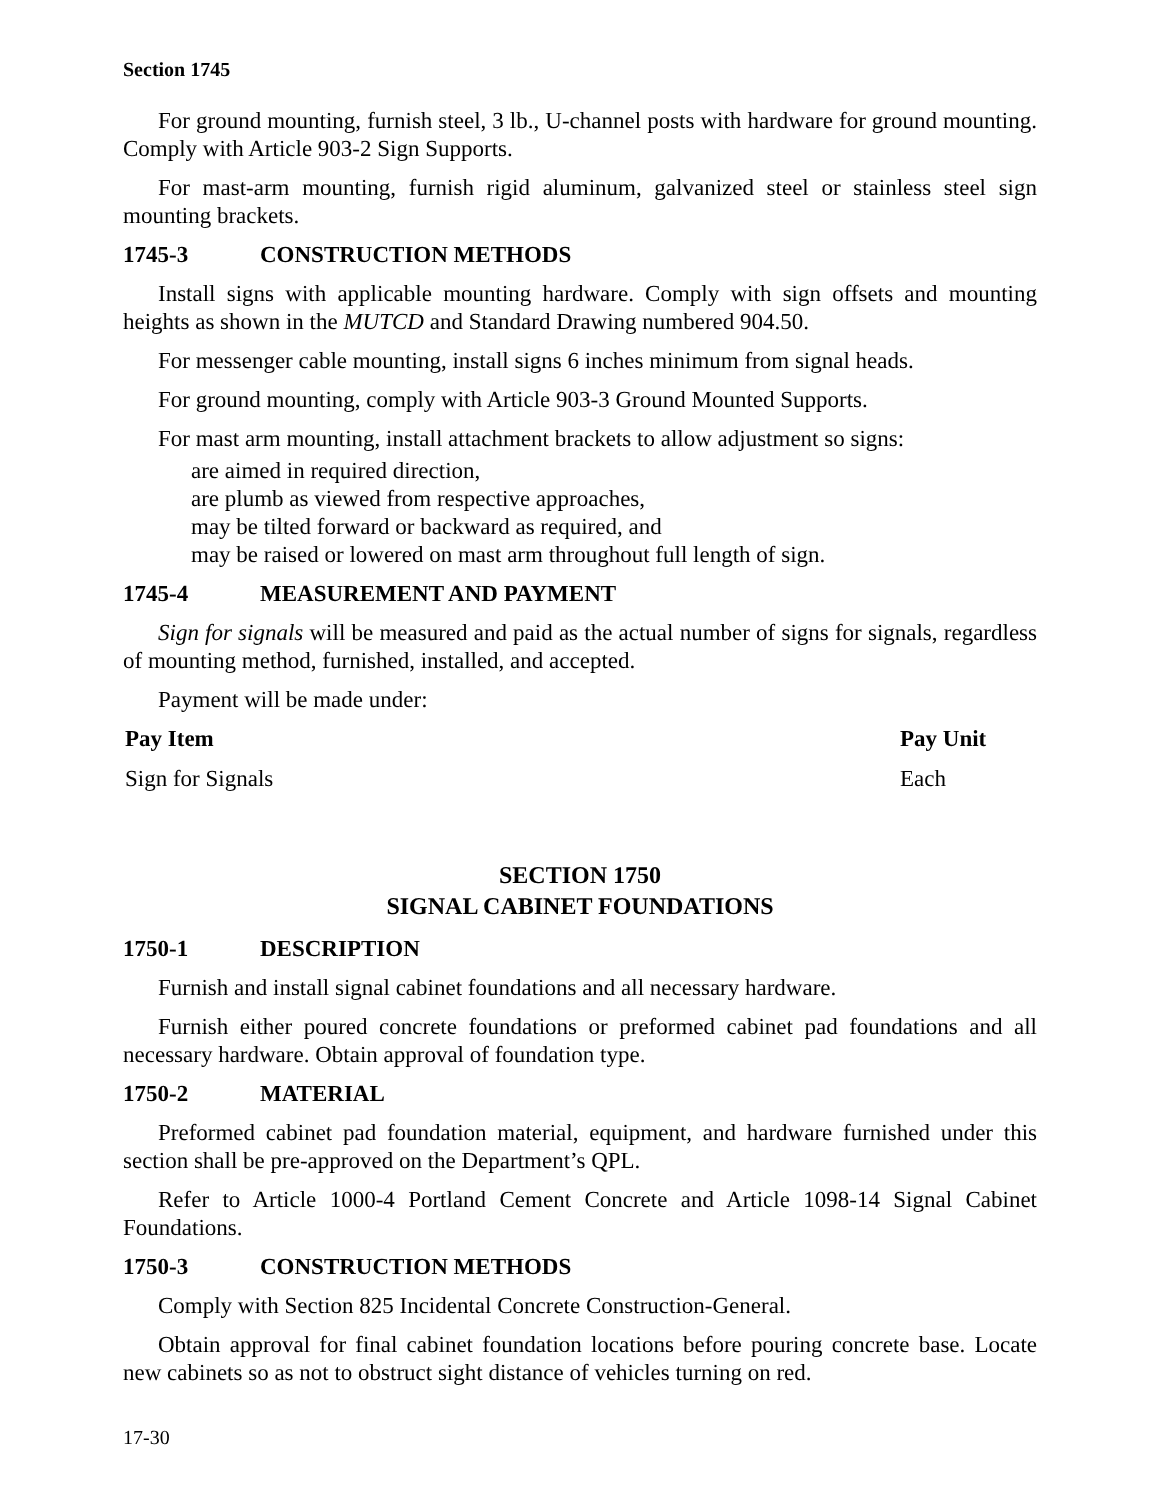Section 1745
For ground mounting, furnish steel, 3 lb., U-channel posts with hardware for ground mounting. Comply with Article 903-2 Sign Supports.
For mast-arm mounting, furnish rigid aluminum, galvanized steel or stainless steel sign mounting brackets.
1745-3 CONSTRUCTION METHODS
Install signs with applicable mounting hardware. Comply with sign offsets and mounting heights as shown in the MUTCD and Standard Drawing numbered 904.50.
For messenger cable mounting, install signs 6 inches minimum from signal heads.
For ground mounting, comply with Article 903-3 Ground Mounted Supports.
For mast arm mounting, install attachment brackets to allow adjustment so signs:
are aimed in required direction,
are plumb as viewed from respective approaches,
may be tilted forward or backward as required, and
may be raised or lowered on mast arm throughout full length of sign.
1745-4 MEASUREMENT AND PAYMENT
Sign for signals will be measured and paid as the actual number of signs for signals, regardless of mounting method, furnished, installed, and accepted.
Payment will be made under:
| Pay Item | Pay Unit |
| --- | --- |
| Sign for Signals | Each |
SECTION 1750
SIGNAL CABINET FOUNDATIONS
1750-1 DESCRIPTION
Furnish and install signal cabinet foundations and all necessary hardware.
Furnish either poured concrete foundations or preformed cabinet pad foundations and all necessary hardware. Obtain approval of foundation type.
1750-2 MATERIAL
Preformed cabinet pad foundation material, equipment, and hardware furnished under this section shall be pre-approved on the Department’s QPL.
Refer to Article 1000-4 Portland Cement Concrete and Article 1098-14 Signal Cabinet Foundations.
1750-3 CONSTRUCTION METHODS
Comply with Section 825 Incidental Concrete Construction-General.
Obtain approval for final cabinet foundation locations before pouring concrete base. Locate new cabinets so as not to obstruct sight distance of vehicles turning on red.
17-30